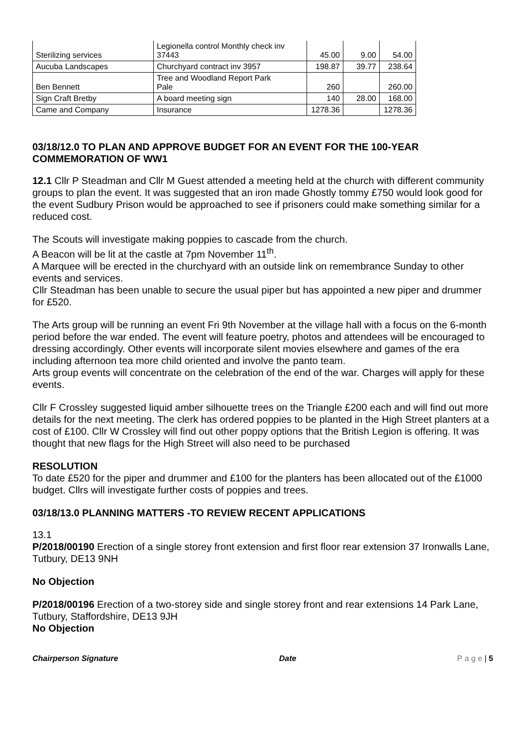| Sterilizing services | Legionella control Monthly check inv 37443 | 45.00 | 9.00 | 54.00 |
| Aucuba Landscapes | Churchyard contract inv 3957 | 198.87 | 39.77 | 238.64 |
| Ben Bennett | Tree and Woodland Report Park Pale | 260 | | 260.00 |
| Sign Craft Bretby | A board meeting sign | 140 | 28.00 | 168.00 |
| Came and Company | Insurance | 1278.36 | | 1278.36 |
03/18/12.0 TO PLAN AND APPROVE BUDGET FOR AN EVENT FOR THE 100-YEAR COMMEMORATION OF WW1
12.1 Cllr P Steadman and Cllr M Guest attended a meeting held at the church with different community groups to plan the event. It was suggested that an iron made Ghostly tommy £750 would look good for the event Sudbury Prison would be approached to see if prisoners could make something similar for a reduced cost.
The Scouts will investigate making poppies to cascade from the church.
A Beacon will be lit at the castle at 7pm November 11<sup>th</sup>.
A Marquee will be erected in the churchyard with an outside link on remembrance Sunday to other events and services.
Cllr Steadman has been unable to secure the usual piper but has appointed a new piper and drummer for £520.
The Arts group will be running an event Fri 9th November at the village hall with a focus on the 6-month period before the war ended. The event will feature poetry, photos and attendees will be encouraged to dressing accordingly. Other events will incorporate silent movies elsewhere and games of the era including afternoon tea more child oriented and involve the panto team.
Arts group events will concentrate on the celebration of the end of the war. Charges will apply for these events.
Cllr F Crossley suggested liquid amber silhouette trees on the Triangle £200 each and will find out more details for the next meeting. The clerk has ordered poppies to be planted in the High Street planters at a cost of £100. Cllr W Crossley will find out other poppy options that the British Legion is offering. It was thought that new flags for the High Street will also need to be purchased
RESOLUTION
To date £520 for the piper and drummer and £100 for the planters has been allocated out of the £1000 budget. Cllrs will investigate further costs of poppies and trees.
03/18/13.0 PLANNING MATTERS -TO REVIEW RECENT APPLICATIONS
13.1
P/2018/00190 Erection of a single storey front extension and first floor rear extension 37 Ironwalls Lane, Tutbury, DE13 9NH
No Objection
P/2018/00196 Erection of a two-storey side and single storey front and rear extensions 14 Park Lane, Tutbury, Staffordshire, DE13 9JH
No Objection
Chairperson Signature Date P a g e | 5